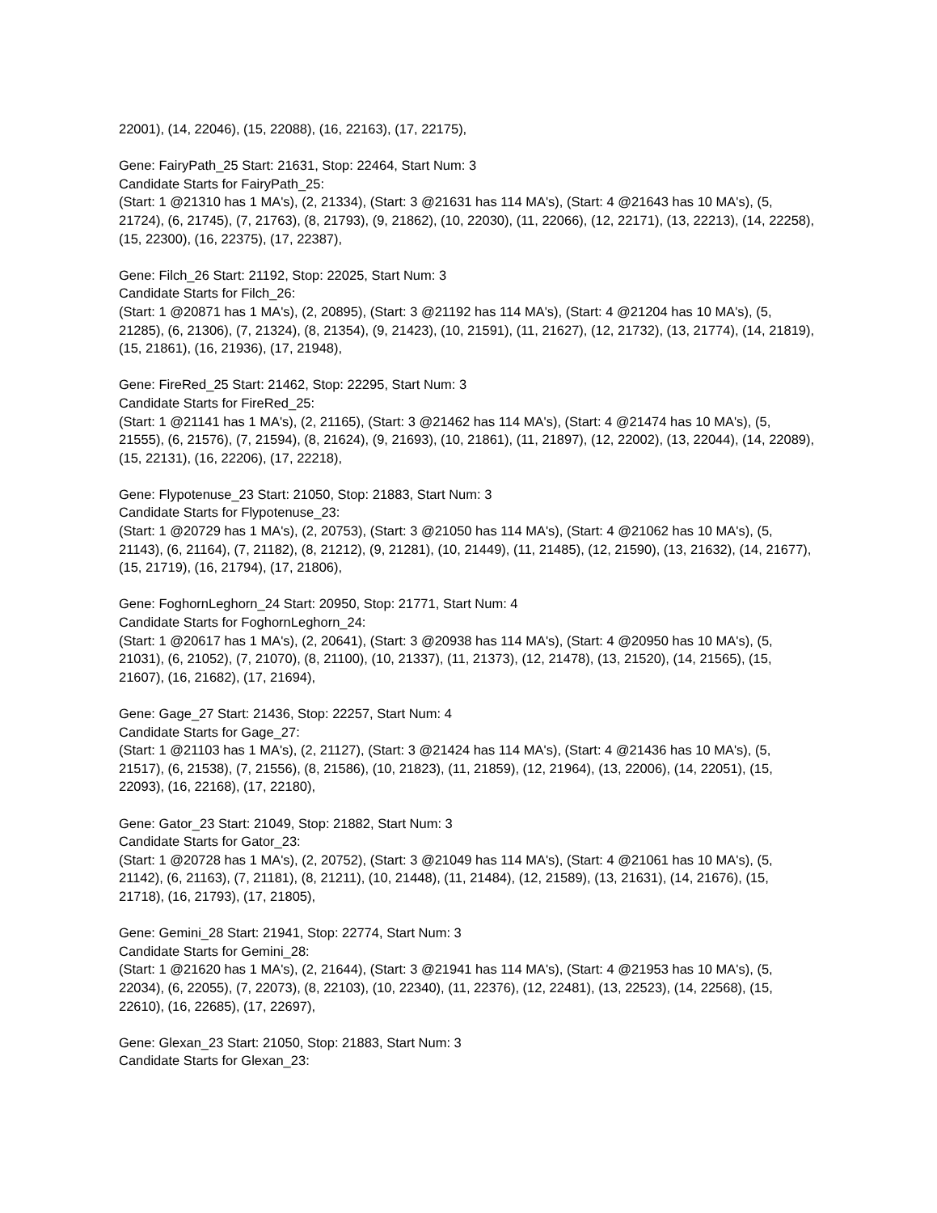22001), (14, 22046), (15, 22088), (16, 22163), (17, 22175),
Gene: FairyPath_25 Start: 21631, Stop: 22464, Start Num: 3
Candidate Starts for FairyPath_25:
(Start: 1 @21310 has 1 MA's), (2, 21334), (Start: 3 @21631 has 114 MA's), (Start: 4 @21643 has 10 MA's), (5, 21724), (6, 21745), (7, 21763), (8, 21793), (9, 21862), (10, 22030), (11, 22066), (12, 22171), (13, 22213), (14, 22258), (15, 22300), (16, 22375), (17, 22387),
Gene: Filch_26 Start: 21192, Stop: 22025, Start Num: 3
Candidate Starts for Filch_26:
(Start: 1 @20871 has 1 MA's), (2, 20895), (Start: 3 @21192 has 114 MA's), (Start: 4 @21204 has 10 MA's), (5, 21285), (6, 21306), (7, 21324), (8, 21354), (9, 21423), (10, 21591), (11, 21627), (12, 21732), (13, 21774), (14, 21819), (15, 21861), (16, 21936), (17, 21948),
Gene: FireRed_25 Start: 21462, Stop: 22295, Start Num: 3
Candidate Starts for FireRed_25:
(Start: 1 @21141 has 1 MA's), (2, 21165), (Start: 3 @21462 has 114 MA's), (Start: 4 @21474 has 10 MA's), (5, 21555), (6, 21576), (7, 21594), (8, 21624), (9, 21693), (10, 21861), (11, 21897), (12, 22002), (13, 22044), (14, 22089), (15, 22131), (16, 22206), (17, 22218),
Gene: Flypotenuse_23 Start: 21050, Stop: 21883, Start Num: 3
Candidate Starts for Flypotenuse_23:
(Start: 1 @20729 has 1 MA's), (2, 20753), (Start: 3 @21050 has 114 MA's), (Start: 4 @21062 has 10 MA's), (5, 21143), (6, 21164), (7, 21182), (8, 21212), (9, 21281), (10, 21449), (11, 21485), (12, 21590), (13, 21632), (14, 21677), (15, 21719), (16, 21794), (17, 21806),
Gene: FoghornLeghorn_24 Start: 20950, Stop: 21771, Start Num: 4
Candidate Starts for FoghornLeghorn_24:
(Start: 1 @20617 has 1 MA's), (2, 20641), (Start: 3 @20938 has 114 MA's), (Start: 4 @20950 has 10 MA's), (5, 21031), (6, 21052), (7, 21070), (8, 21100), (10, 21337), (11, 21373), (12, 21478), (13, 21520), (14, 21565), (15, 21607), (16, 21682), (17, 21694),
Gene: Gage_27 Start: 21436, Stop: 22257, Start Num: 4
Candidate Starts for Gage_27:
(Start: 1 @21103 has 1 MA's), (2, 21127), (Start: 3 @21424 has 114 MA's), (Start: 4 @21436 has 10 MA's), (5, 21517), (6, 21538), (7, 21556), (8, 21586), (10, 21823), (11, 21859), (12, 21964), (13, 22006), (14, 22051), (15, 22093), (16, 22168), (17, 22180),
Gene: Gator_23 Start: 21049, Stop: 21882, Start Num: 3
Candidate Starts for Gator_23:
(Start: 1 @20728 has 1 MA's), (2, 20752), (Start: 3 @21049 has 114 MA's), (Start: 4 @21061 has 10 MA's), (5, 21142), (6, 21163), (7, 21181), (8, 21211), (10, 21448), (11, 21484), (12, 21589), (13, 21631), (14, 21676), (15, 21718), (16, 21793), (17, 21805),
Gene: Gemini_28 Start: 21941, Stop: 22774, Start Num: 3
Candidate Starts for Gemini_28:
(Start: 1 @21620 has 1 MA's), (2, 21644), (Start: 3 @21941 has 114 MA's), (Start: 4 @21953 has 10 MA's), (5, 22034), (6, 22055), (7, 22073), (8, 22103), (10, 22340), (11, 22376), (12, 22481), (13, 22523), (14, 22568), (15, 22610), (16, 22685), (17, 22697),
Gene: Glexan_23 Start: 21050, Stop: 21883, Start Num: 3
Candidate Starts for Glexan_23: